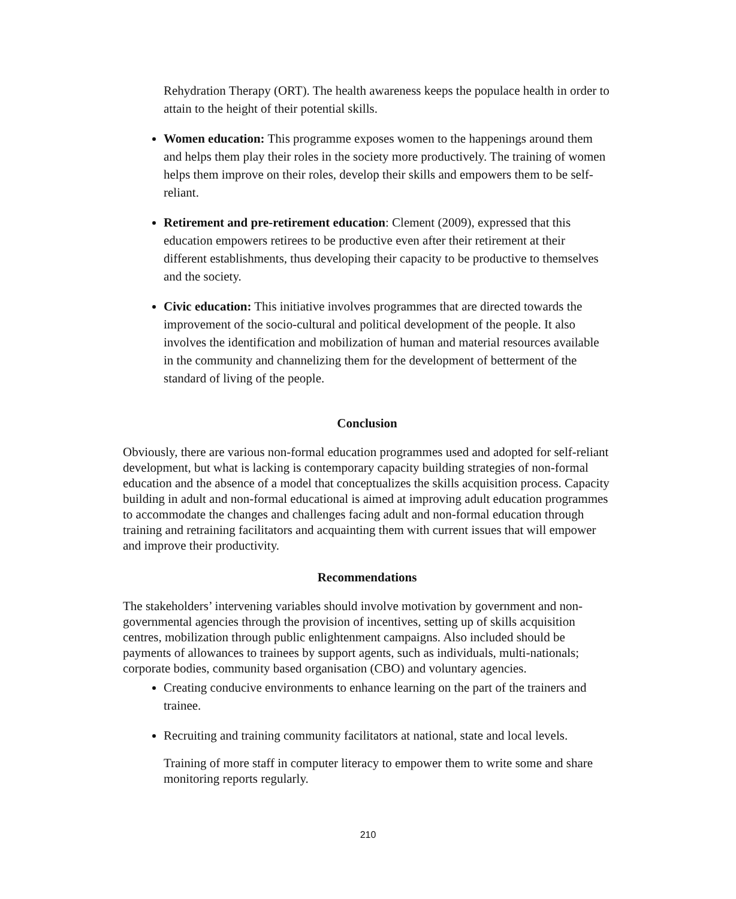Rehydration Therapy (ORT). The health awareness keeps the populace health in order to attain to the height of their potential skills.
Women education: This programme exposes women to the happenings around them and helps them play their roles in the society more productively. The training of women helps them improve on their roles, develop their skills and empowers them to be self-reliant.
Retirement and pre-retirement education: Clement (2009), expressed that this education empowers retirees to be productive even after their retirement at their different establishments, thus developing their capacity to be productive to themselves and the society.
Civic education: This initiative involves programmes that are directed towards the improvement of the socio-cultural and political development of the people. It also involves the identification and mobilization of human and material resources available in the community and channelizing them for the development of betterment of the standard of living of the people.
Conclusion
Obviously, there are various non-formal education programmes used and adopted for self-reliant development, but what is lacking is contemporary capacity building strategies of non-formal education and the absence of a model that conceptualizes the skills acquisition process. Capacity building in adult and non-formal educational is aimed at improving adult education programmes to accommodate the changes and challenges facing adult and non-formal education through training and retraining facilitators and acquainting them with current issues that will empower and improve their productivity.
Recommendations
The stakeholders’ intervening variables should involve motivation by government and non-governmental agencies through the provision of incentives, setting up of skills acquisition centres, mobilization through public enlightenment campaigns. Also included should be payments of allowances to trainees by support agents, such as individuals, multi-nationals; corporate bodies, community based organisation (CBO) and voluntary agencies.
Creating conducive environments to enhance learning on the part of the trainers and trainee.
Recruiting and training community facilitators at national, state and local levels.
Training of more staff in computer literacy to empower them to write some and share monitoring reports regularly.
210